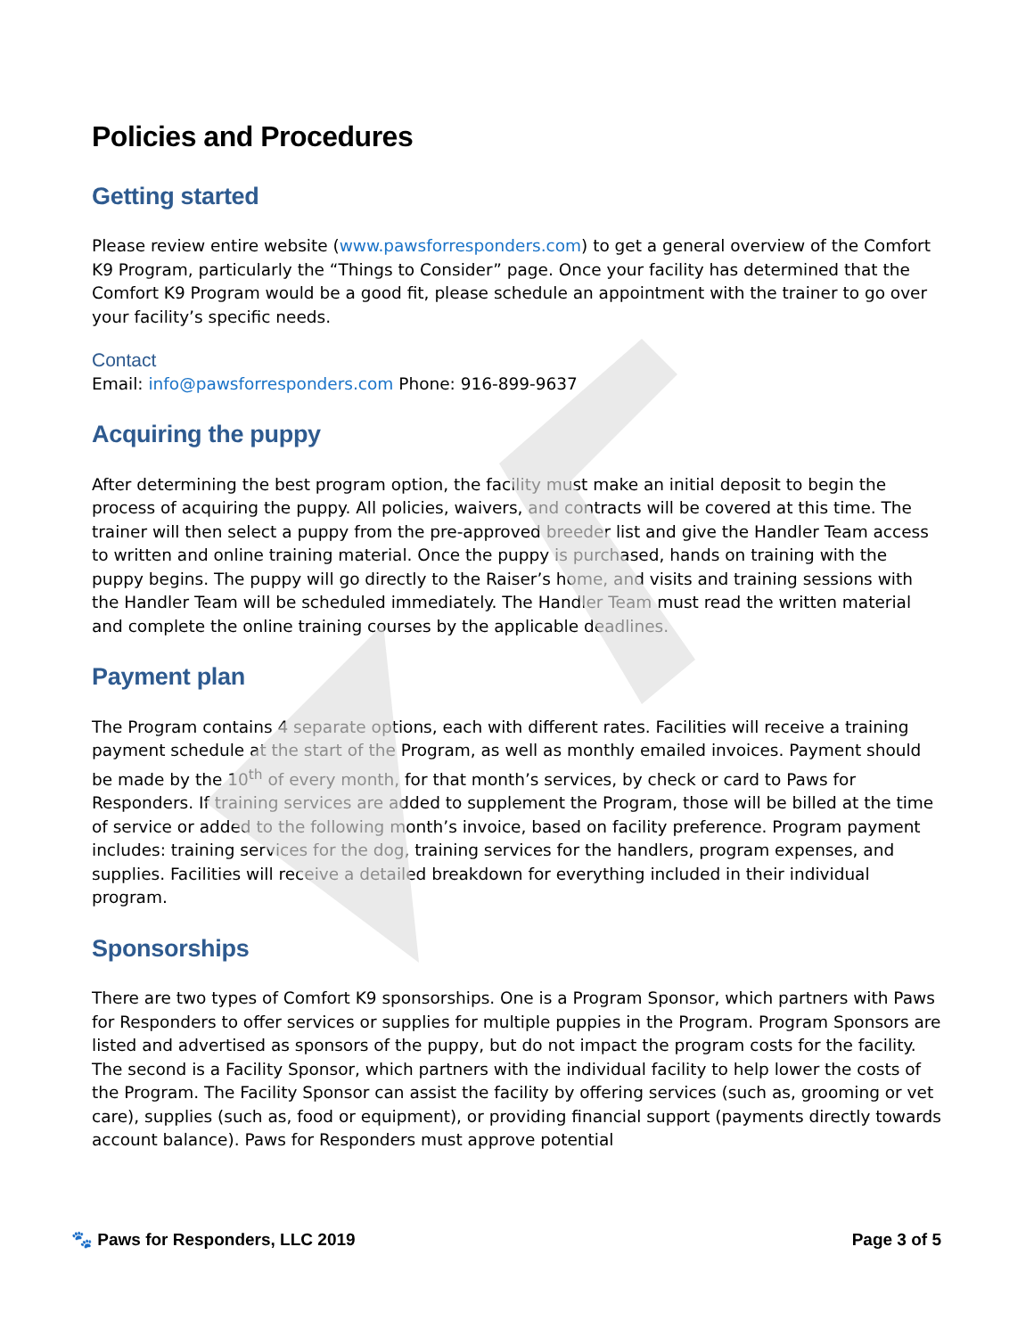Policies and Procedures
Getting started
Please review entire website (www.pawsforresponders.com) to get a general overview of the Comfort K9 Program, particularly the “Things to Consider” page. Once your facility has determined that the Comfort K9 Program would be a good fit, please schedule an appointment with the trainer to go over your facility’s specific needs.
Contact
Email: info@pawsforresponders.com Phone: 916-899-9637
Acquiring the puppy
After determining the best program option, the facility must make an initial deposit to begin the process of acquiring the puppy. All policies, waivers, and contracts will be covered at this time. The trainer will then select a puppy from the pre-approved breeder list and give the Handler Team access to written and online training material. Once the puppy is purchased, hands on training with the puppy begins. The puppy will go directly to the Raiser’s home, and visits and training sessions with the Handler Team will be scheduled immediately. The Handler Team must read the written material and complete the online training courses by the applicable deadlines.
Payment plan
The Program contains 4 separate options, each with different rates. Facilities will receive a training payment schedule at the start of the Program, as well as monthly emailed invoices. Payment should be made by the 10<sup>th</sup> of every month, for that month’s services, by check or card to Paws for Responders. If training services are added to supplement the Program, those will be billed at the time of service or added to the following month’s invoice, based on facility preference. Program payment includes: training services for the dog, training services for the handlers, program expenses, and supplies. Facilities will receive a detailed breakdown for everything included in their individual program.
Sponsorships
There are two types of Comfort K9 sponsorships. One is a Program Sponsor, which partners with Paws for Responders to offer services or supplies for multiple puppies in the Program. Program Sponsors are listed and advertised as sponsors of the puppy, but do not impact the program costs for the facility. The second is a Facility Sponsor, which partners with the individual facility to help lower the costs of the Program. The Facility Sponsor can assist the facility by offering services (such as, grooming or vet care), supplies (such as, food or equipment), or providing financial support (payments directly towards account balance). Paws for Responders must approve potential
🐾 Paws for Responders, LLC 2019 Page 3 of 5